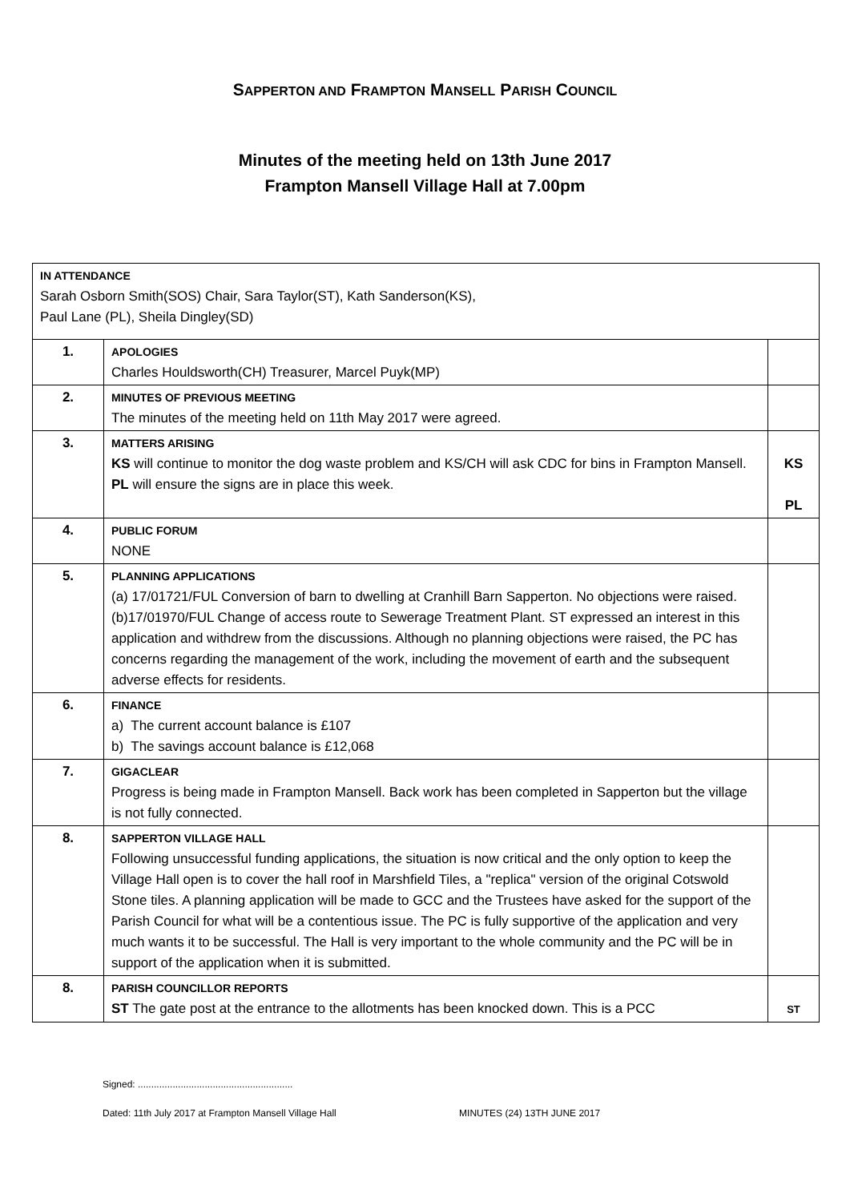SAPPERTON AND FRAMPTON MANSELL PARISH COUNCIL
Minutes of the meeting held on 13th June 2017
Frampton Mansell Village Hall at 7.00pm
| IN ATTENDANCE Sarah Osborn Smith(SOS) Chair, Sara Taylor(ST), Kath Sanderson(KS), Paul Lane (PL), Sheila Dingley(SD) | | |
| 1. | APOLOGIES Charles Houldsworth(CH) Treasurer, Marcel Puyk(MP) | |
| 2. | MINUTES OF PREVIOUS MEETING The minutes of the meeting held on 11th May 2017 were agreed. | |
| 3. | MATTERS ARISING KS will continue to monitor the dog waste problem and KS/CH will ask CDC for bins in Frampton Mansell. PL will ensure the signs are in place this week. | KS PL |
| 4. | PUBLIC FORUM NONE | |
| 5. | PLANNING APPLICATIONS (a) 17/01721/FUL Conversion of barn to dwelling at Cranhill Barn Sapperton. No objections were raised. (b)17/01970/FUL Change of access route to Sewerage Treatment Plant. ST expressed an interest in this application and withdrew from the discussions. Although no planning objections were raised, the PC has concerns regarding the management of the work, including the movement of earth and the subsequent adverse effects for residents. | |
| 6. | FINANCE a) The current account balance is £107 b) The savings account balance is £12,068 | |
| 7. | GIGACLEAR Progress is being made in Frampton Mansell. Back work has been completed in Sapperton but the village is not fully connected. | |
| 8. | SAPPERTON VILLAGE HALL Following unsuccessful funding applications, the situation is now critical and the only option to keep the Village Hall open is to cover the hall roof in Marshfield Tiles, a "replica" version of the original Cotswold Stone tiles. A planning application will be made to GCC and the Trustees have asked for the support of the Parish Council for what will be a contentious issue. The PC is fully supportive of the application and very much wants it to be successful. The Hall is very important to the whole community and the PC will be in support of the application when it is submitted. | |
| 8. | PARISH COUNCILLOR REPORTS ST The gate post at the entrance to the allotments has been knocked down. This is a PCC | ST |
Signed: ..........................................................
Dated: 11th July 2017 at Frampton Mansell Village Hall MINUTES (24) 13TH JUNE 2017